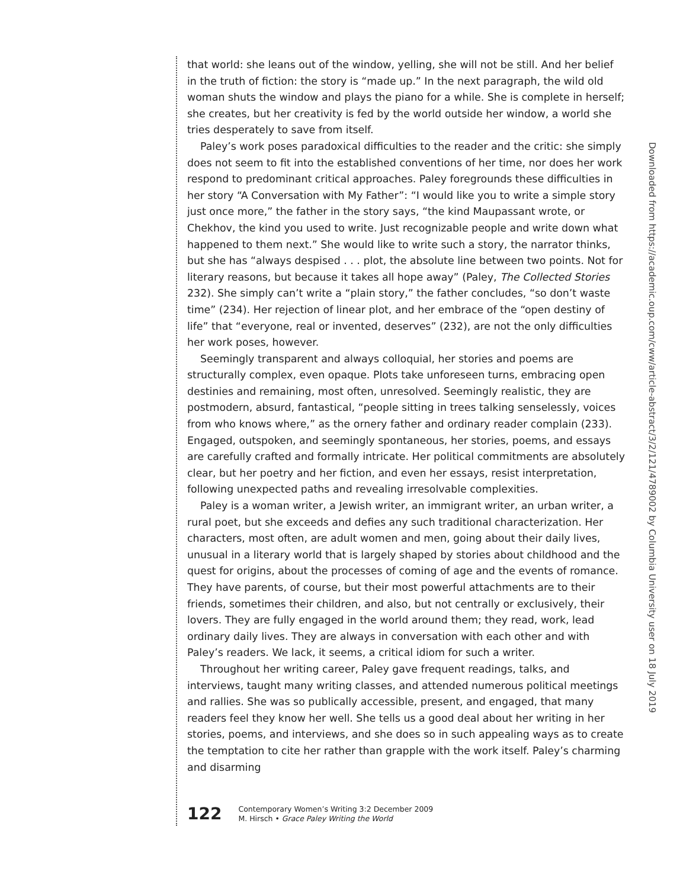that world: she leans out of the window, yelling, she will not be still. And her belief in the truth of fiction: the story is “made up.” In the next paragraph, the wild old woman shuts the window and plays the piano for a while. She is complete in herself; she creates, but her creativity is fed by the world outside her window, a world she tries desperately to save from itself.
Paley’s work poses paradoxical difficulties to the reader and the critic: she simply does not seem to fit into the established conventions of her time, nor does her work respond to predominant critical approaches. Paley foregrounds these difficulties in her story “A Conversation with My Father”: “I would like you to write a simple story just once more,” the father in the story says, “the kind Maupassant wrote, or Chekhov, the kind you used to write. Just recognizable people and write down what happened to them next.” She would like to write such a story, the narrator thinks, but she has “always despised . . . plot, the absolute line between two points. Not for literary reasons, but because it takes all hope away” (Paley, The Collected Stories 232). She simply can’t write a “plain story,” the father concludes, “so don’t waste time” (234). Her rejection of linear plot, and her embrace of the “open destiny of life” that “everyone, real or invented, deserves” (232), are not the only difficulties her work poses, however.
Seemingly transparent and always colloquial, her stories and poems are structurally complex, even opaque. Plots take unforeseen turns, embracing open destinies and remaining, most often, unresolved. Seemingly realistic, they are postmodern, absurd, fantastical, “people sitting in trees talking senselessly, voices from who knows where,” as the ornery father and ordinary reader complain (233). Engaged, outspoken, and seemingly spontaneous, her stories, poems, and essays are carefully crafted and formally intricate. Her political commitments are absolutely clear, but her poetry and her fiction, and even her essays, resist interpretation, following unexpected paths and revealing irresolvable complexities.
Paley is a woman writer, a Jewish writer, an immigrant writer, an urban writer, a rural poet, but she exceeds and defies any such traditional characterization. Her characters, most often, are adult women and men, going about their daily lives, unusual in a literary world that is largely shaped by stories about childhood and the quest for origins, about the processes of coming of age and the events of romance. They have parents, of course, but their most powerful attachments are to their friends, sometimes their children, and also, but not centrally or exclusively, their lovers. They are fully engaged in the world around them; they read, work, lead ordinary daily lives. They are always in conversation with each other and with Paley’s readers. We lack, it seems, a critical idiom for such a writer.
Throughout her writing career, Paley gave frequent readings, talks, and interviews, taught many writing classes, and attended numerous political meetings and rallies. She was so publically accessible, present, and engaged, that many readers feel they know her well. She tells us a good deal about her writing in her stories, poems, and interviews, and she does so in such appealing ways as to create the temptation to cite her rather than grapple with the work itself. Paley’s charming and disarming
Downloaded from https://academic.oup.com/cww/article-abstract/3/2/121/4789002 by Columbia University user on 18 July 2019
122
Contemporary Women’s Writing 3:2 December 2009
M. Hirsch • Grace Paley Writing the World